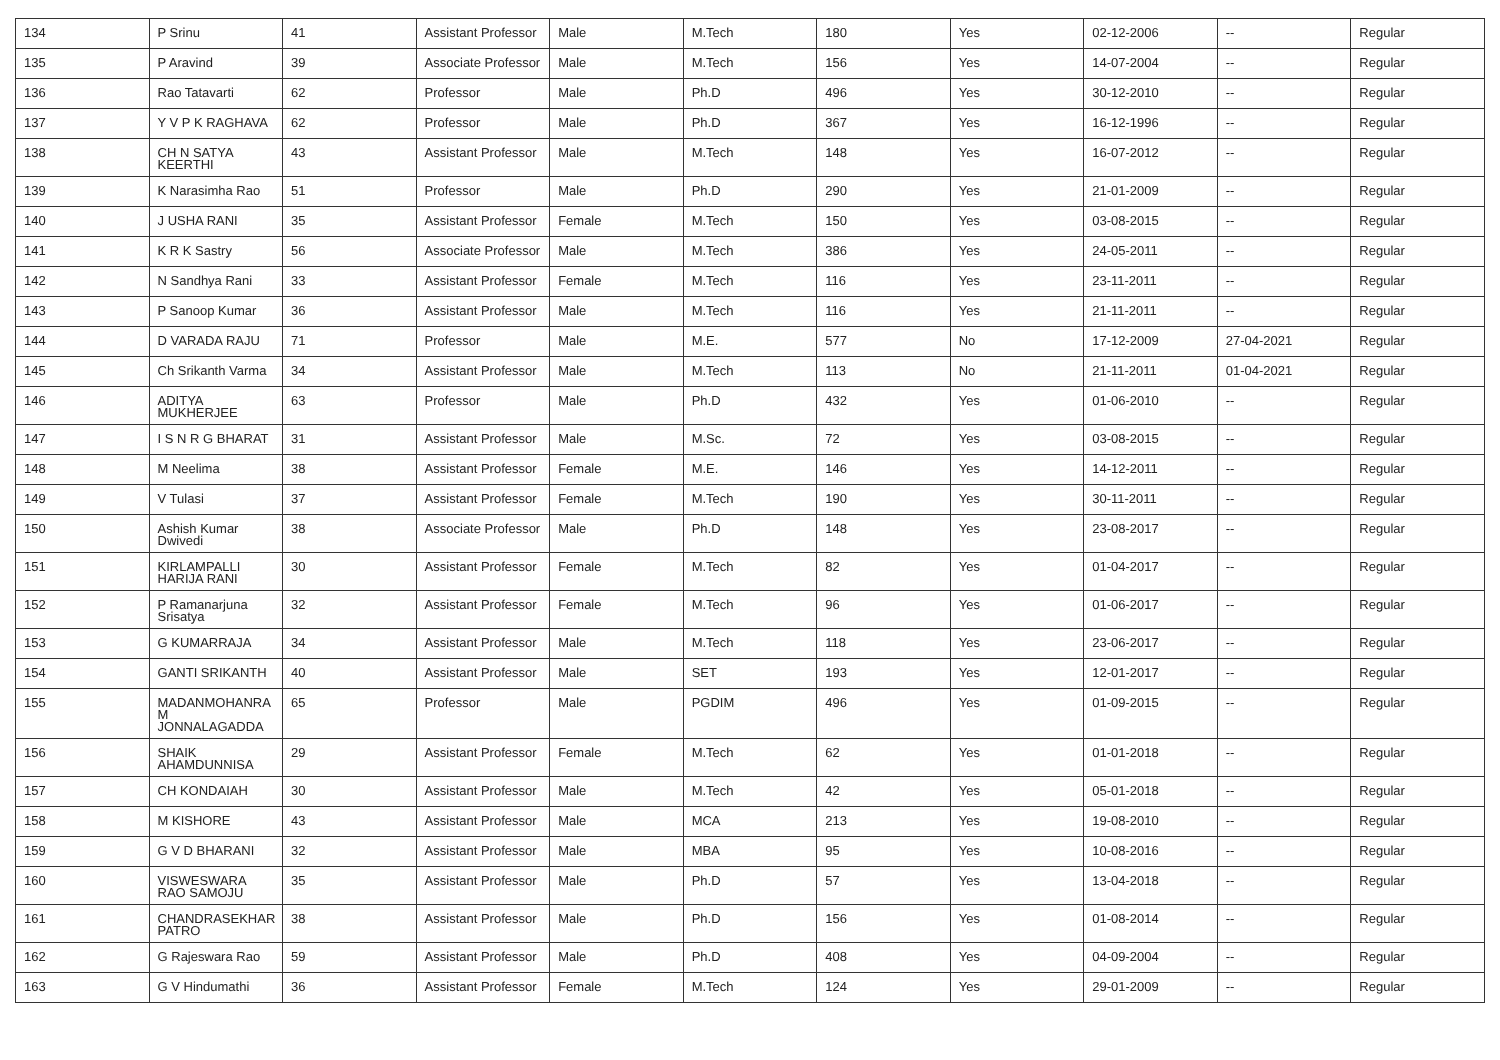| 134 | P Srinu | 41 | Assistant Professor | Male | M.Tech | 180 | Yes | 02-12-2006 | -- | Regular |
| 135 | P Aravind | 39 | Associate Professor | Male | M.Tech | 156 | Yes | 14-07-2004 | -- | Regular |
| 136 | Rao Tatavarti | 62 | Professor | Male | Ph.D | 496 | Yes | 30-12-2010 | -- | Regular |
| 137 | Y V P K RAGHAVA | 62 | Professor | Male | Ph.D | 367 | Yes | 16-12-1996 | -- | Regular |
| 138 | CH N SATYA KEERTHI | 43 | Assistant Professor | Male | M.Tech | 148 | Yes | 16-07-2012 | -- | Regular |
| 139 | K Narasimha Rao | 51 | Professor | Male | Ph.D | 290 | Yes | 21-01-2009 | -- | Regular |
| 140 | J USHA RANI | 35 | Assistant Professor | Female | M.Tech | 150 | Yes | 03-08-2015 | -- | Regular |
| 141 | K R K Sastry | 56 | Associate Professor | Male | M.Tech | 386 | Yes | 24-05-2011 | -- | Regular |
| 142 | N Sandhya Rani | 33 | Assistant Professor | Female | M.Tech | 116 | Yes | 23-11-2011 | -- | Regular |
| 143 | P Sanoop Kumar | 36 | Assistant Professor | Male | M.Tech | 116 | Yes | 21-11-2011 | -- | Regular |
| 144 | D VARADA RAJU | 71 | Professor | Male | M.E. | 577 | No | 17-12-2009 | 27-04-2021 | Regular |
| 145 | Ch Srikanth Varma | 34 | Assistant Professor | Male | M.Tech | 113 | No | 21-11-2011 | 01-04-2021 | Regular |
| 146 | ADITYA MUKHERJEE | 63 | Professor | Male | Ph.D | 432 | Yes | 01-06-2010 | -- | Regular |
| 147 | I S N R G BHARAT | 31 | Assistant Professor | Male | M.Sc. | 72 | Yes | 03-08-2015 | -- | Regular |
| 148 | M Neelima | 38 | Assistant Professor | Female | M.E. | 146 | Yes | 14-12-2011 | -- | Regular |
| 149 | V Tulasi | 37 | Assistant Professor | Female | M.Tech | 190 | Yes | 30-11-2011 | -- | Regular |
| 150 | Ashish Kumar Dwivedi | 38 | Associate Professor | Male | Ph.D | 148 | Yes | 23-08-2017 | -- | Regular |
| 151 | KIRLAMPALLI HARIJA RANI | 30 | Assistant Professor | Female | M.Tech | 82 | Yes | 01-04-2017 | -- | Regular |
| 152 | P Ramanarjuna Srisatya | 32 | Assistant Professor | Female | M.Tech | 96 | Yes | 01-06-2017 | -- | Regular |
| 153 | G KUMARRAJA | 34 | Assistant Professor | Male | M.Tech | 118 | Yes | 23-06-2017 | -- | Regular |
| 154 | GANTI SRIKANTH | 40 | Assistant Professor | Male | SET | 193 | Yes | 12-01-2017 | -- | Regular |
| 155 | MADANMOHANRA M JONNALAGADDA | 65 | Professor | Male | PGDIM | 496 | Yes | 01-09-2015 | -- | Regular |
| 156 | SHAIK AHAMDUNNISA | 29 | Assistant Professor | Female | M.Tech | 62 | Yes | 01-01-2018 | -- | Regular |
| 157 | CH KONDAIAH | 30 | Assistant Professor | Male | M.Tech | 42 | Yes | 05-01-2018 | -- | Regular |
| 158 | M KISHORE | 43 | Assistant Professor | Male | MCA | 213 | Yes | 19-08-2010 | -- | Regular |
| 159 | G V D BHARANI | 32 | Assistant Professor | Male | MBA | 95 | Yes | 10-08-2016 | -- | Regular |
| 160 | VISWESWARA RAO SAMOJU | 35 | Assistant Professor | Male | Ph.D | 57 | Yes | 13-04-2018 | -- | Regular |
| 161 | CHANDRASEKHAR PATRO | 38 | Assistant Professor | Male | Ph.D | 156 | Yes | 01-08-2014 | -- | Regular |
| 162 | G Rajeswara Rao | 59 | Assistant Professor | Male | Ph.D | 408 | Yes | 04-09-2004 | -- | Regular |
| 163 | G V Hindumathi | 36 | Assistant Professor | Female | M.Tech | 124 | Yes | 29-01-2009 | -- | Regular |